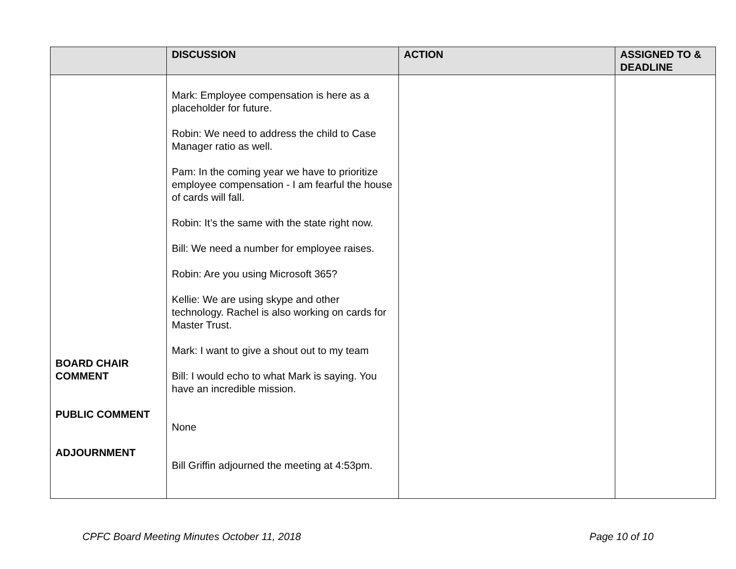| | DISCUSSION | ACTION | ASSIGNED TO & DEADLINE |
| --- | --- | --- | --- |
| BOARD CHAIR COMMENT PUBLIC COMMENT ADJOURNMENT | Mark: Employee compensation is here as a placeholder for future. Robin: We need to address the child to Case Manager ratio as well. Pam: In the coming year we have to prioritize employee compensation - I am fearful the house of cards will fall. Robin: It’s the same with the state right now. Bill: We need a number for employee raises. Robin: Are you using Microsoft 365? Kellie: We are using skype and other technology. Rachel is also working on cards for Master Trust. Mark: I want to give a shout out to my team Bill: I would echo to what Mark is saying. You have an incredible mission. None Bill Griffin adjourned the meeting at 4:53pm. | | |
CPFC Board Meeting Minutes October 11, 2018 Page 10 of 10